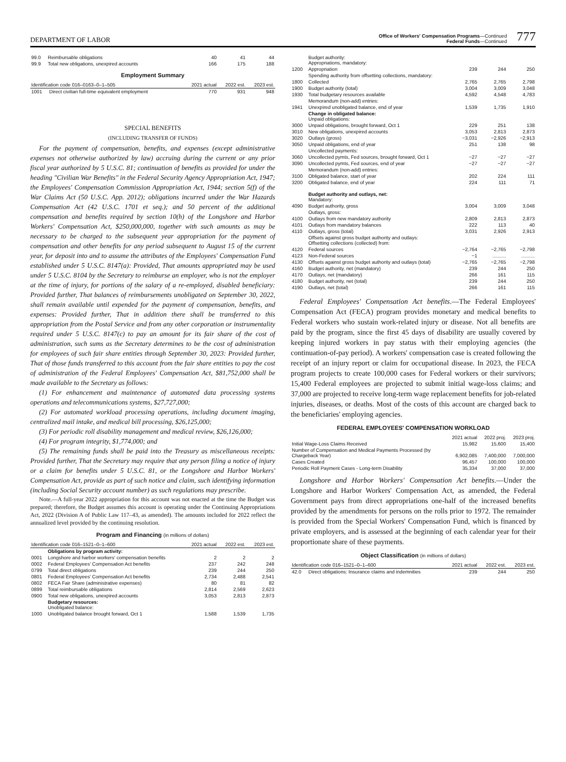DEPARTMENT OF LABOR
Office of Workers' Compensation Programs—Continued
Federal Funds—Continued
777
| 99.0 | Reimbursable obligations | 40 | 41 | 44 |
| 99.9 | Total new obligations, unexpired accounts | 166 | 175 | 188 |
Employment Summary
| Identification code 016–0163–0–1–505 | | 2021 actual | 2022 est. | 2023 est. |
| --- | --- | --- | --- | --- |
| 1001 | Direct civilian full-time equivalent employment | 770 | 931 | 948 |
SPECIAL BENEFITS
(INCLUDING TRANSFER OF FUNDS)
For the payment of compensation, benefits, and expenses (except administrative expenses not otherwise authorized by law) accruing during the current or any prior fiscal year authorized by 5 U.S.C. 81; continuation of benefits as provided for under the heading "Civilian War Benefits" in the Federal Security Agency Appropriation Act, 1947; the Employees' Compensation Commission Appropriation Act, 1944; section 5(f) of the War Claims Act (50 U.S.C. App. 2012); obligations incurred under the War Hazards Compensation Act (42 U.S.C. 1701 et seq.); and 50 percent of the additional compensation and benefits required by section 10(h) of the Longshore and Harbor Workers' Compensation Act, $250,000,000, together with such amounts as may be necessary to be charged to the subsequent year appropriation for the payment of compensation and other benefits for any period subsequent to August 15 of the current year, for deposit into and to assume the attributes of the Employees' Compensation Fund established under 5 U.S.C. 8147(a): Provided, That amounts appropriated may be used under 5 U.S.C. 8104 by the Secretary to reimburse an employer, who is not the employer at the time of injury, for portions of the salary of a re-employed, disabled beneficiary: Provided further, That balances of reimbursements unobligated on September 30, 2022, shall remain available until expended for the payment of compensation, benefits, and expenses: Provided further, That in addition there shall be transferred to this appropriation from the Postal Service and from any other corporation or instrumentality required under 5 U.S.C. 8147(c) to pay an amount for its fair share of the cost of administration, such sums as the Secretary determines to be the cost of administration for employees of such fair share entities through September 30, 2023: Provided further, That of those funds transferred to this account from the fair share entities to pay the cost of administration of the Federal Employees' Compensation Act, $81,752,000 shall be made available to the Secretary as follows:
(1) For enhancement and maintenance of automated data processing systems operations and telecommunications systems, $27,727,000;
(2) For automated workload processing operations, including document imaging, centralized mail intake, and medical bill processing, $26,125,000;
(3) For periodic roll disability management and medical review, $26,126,000;
(4) For program integrity, $1,774,000; and
(5) The remaining funds shall be paid into the Treasury as miscellaneous receipts: Provided further, That the Secretary may require that any person filing a notice of injury or a claim for benefits under 5 U.S.C. 81, or the Longshore and Harbor Workers' Compensation Act, provide as part of such notice and claim, such identifying information (including Social Security account number) as such regulations may prescribe.
Note.—A full-year 2022 appropriation for this account was not enacted at the time the Budget was prepared; therefore, the Budget assumes this account is operating under the Continuing Appropriations Act, 2022 (Division A of Public Law 117–43, as amended). The amounts included for 2022 reflect the annualized level provided by the continuing resolution.
Program and Financing (in millions of dollars)
| Identification code 016–1521–0–1–600 | | 2021 actual | 2022 est. | 2023 est. |
| --- | --- | --- | --- | --- |
| | Obligations by program activity: | | | |
| 0001 | Longshore and harbor workers' compensation benefits | 2 | 2 | 2 |
| 0002 | Federal Employees' Compensation Act benefits | 237 | 242 | 248 |
| 0799 | Total direct obligations | 239 | 244 | 250 |
| 0801 | Federal Employees' Compensation Act benefits | 2,734 | 2,488 | 2,541 |
| 0802 | FECA Fair Share (administrative expenses) | 80 | 81 | 82 |
| 0899 | Total reimbursable obligations | 2,814 | 2,569 | 2,623 |
| 0900 | Total new obligations, unexpired accounts | 3,053 | 2,813 | 2,873 |
| | Budgetary resources: Unobligated balance: | | | |
| 1000 | Unobligated balance brought forward, Oct 1 | 1,588 | 1,539 | 1,735 |
| | Budget authority: Appropriations, mandatory: | | | |
| 1200 | Appropriation | 239 | 244 | 250 |
| | Spending authority from offsetting collections, mandatory: | | | |
| 1800 | Collected | 2,765 | 2,765 | 2,798 |
| 1900 | Budget authority (total) | 3,004 | 3,009 | 3,048 |
| 1930 | Total budgetary resources available | 4,592 | 4,548 | 4,783 |
| | Memorandum (non-add) entries: | | | |
| 1941 | Unexpired unobligated balance, end of year | 1,539 | 1,735 | 1,910 |
| | Change in obligated balance: Unpaid obligations: | | | |
| 3000 | Unpaid obligations, brought forward, Oct 1 | 229 | 251 | 138 |
| 3010 | New obligations, unexpired accounts | 3,053 | 2,813 | 2,873 |
| 3020 | Outlays (gross) | −3,031 | −2,926 | −2,913 |
| 3050 | Unpaid obligations, end of year | 251 | 138 | 98 |
| | Uncollected payments: | | | |
| 3060 | Uncollected pymts, Fed sources, brought forward, Oct 1 | −27 | −27 | −27 |
| 3090 | Uncollected pymts, Fed sources, end of year | −27 | −27 | −27 |
| | Memorandum (non-add) entries: | | | |
| 3100 | Obligated balance, start of year | 202 | 224 | 111 |
| 3200 | Obligated balance, end of year | 224 | 111 | 71 |
| | Budget authority and outlays, net: Mandatory: | | | |
| 4090 | Budget authority, gross | 3,004 | 3,009 | 3,048 |
| | Outlays, gross: | | | |
| 4100 | Outlays from new mandatory authority | 2,809 | 2,813 | 2,873 |
| 4101 | Outlays from mandatory balances | 222 | 113 | 40 |
| 4110 | Outlays, gross (total) | 3,031 | 2,926 | 2,913 |
| | Offsets against gross budget authority and outlays: Offsetting collections (collected) from: | | | |
| 4120 | Federal sources | −2,764 | −2,765 | −2,798 |
| 4123 | Non-Federal sources | −1 | .......... | .......... |
| 4130 | Offsets against gross budget authority and outlays (total) | −2,765 | −2,765 | −2,798 |
| 4160 | Budget authority, net (mandatory) | 239 | 244 | 250 |
| 4170 | Outlays, net (mandatory) | 266 | 161 | 115 |
| 4180 | Budget authority, net (total) | 239 | 244 | 250 |
| 4190 | Outlays, net (total) | 266 | 161 | 115 |
Federal Employees' Compensation Act benefits.—The Federal Employees' Compensation Act (FECA) program provides monetary and medical benefits to Federal workers who sustain work-related injury or disease. Not all benefits are paid by the program, since the first 45 days of disability are usually covered by keeping injured workers in pay status with their employing agencies (the continuation-of-pay period). A workers' compensation case is created following the receipt of an injury report or claim for occupational disease. In 2023, the FECA program projects to create 100,000 cases for Federal workers or their survivors; 15,400 Federal employees are projected to submit initial wage-loss claims; and 37,000 are projected to receive long-term wage replacement benefits for job-related injuries, diseases, or deaths. Most of the costs of this account are charged back to the beneficiaries' employing agencies.
FEDERAL EMPLOYEES' COMPENSATION WORKLOAD
| | 2021 actual | 2022 proj. | 2023 proj. |
| Initial Wage-Loss Claims Received | 15,982 | 15,600 | 15,400 |
| Number of Compensation and Medical Payments Processed (by Chargeback Year) | 6,902,085 | 7,400,000 | 7,000,000 |
| Cases Created | 96,457 | 100,000 | 100,000 |
| Periodic Roll Payment Cases - Long-term Disability | 35,334 | 37,000 | 37,000 |
Longshore and Harbor Workers' Compensation Act benefits.—Under the Longshore and Harbor Workers' Compensation Act, as amended, the Federal Government pays from direct appropriations one-half of the increased benefits provided by the amendments for persons on the rolls prior to 1972. The remainder is provided from the Special Workers' Compensation Fund, which is financed by private employers, and is assessed at the beginning of each calendar year for their proportionate share of these payments.
Object Classification (in millions of dollars)
| Identification code 016–1521–0–1–600 | | 2021 actual | 2022 est. | 2023 est. |
| --- | --- | --- | --- | --- |
| 42.0 | Direct obligations: Insurance claims and indemnities | 239 | 244 | 250 |